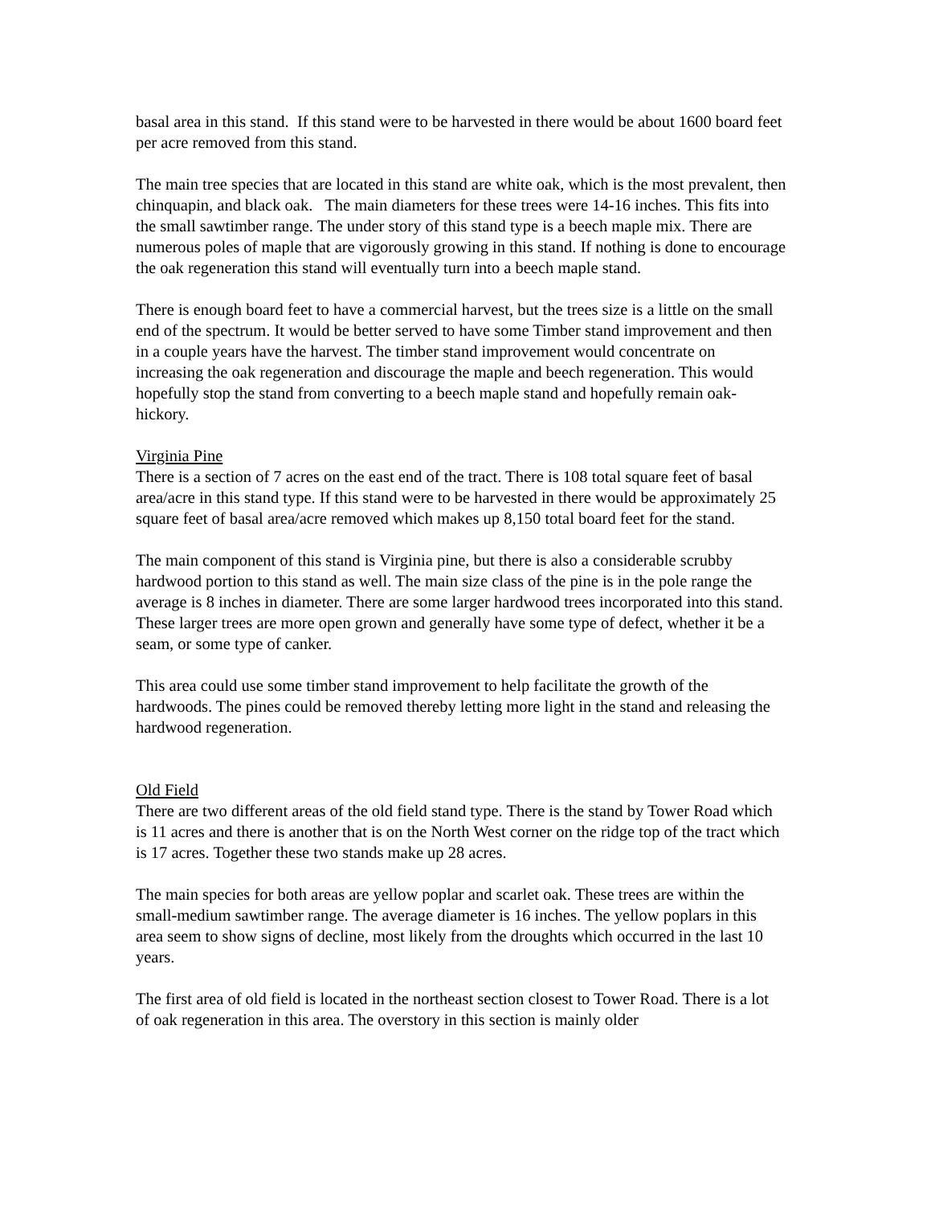basal area in this stand. If this stand were to be harvested in there would be about 1600 board feet per acre removed from this stand.
The main tree species that are located in this stand are white oak, which is the most prevalent, then chinquapin, and black oak. The main diameters for these trees were 14-16 inches. This fits into the small sawtimber range. The under story of this stand type is a beech maple mix. There are numerous poles of maple that are vigorously growing in this stand. If nothing is done to encourage the oak regeneration this stand will eventually turn into a beech maple stand.
There is enough board feet to have a commercial harvest, but the trees size is a little on the small end of the spectrum. It would be better served to have some Timber stand improvement and then in a couple years have the harvest. The timber stand improvement would concentrate on increasing the oak regeneration and discourage the maple and beech regeneration. This would hopefully stop the stand from converting to a beech maple stand and hopefully remain oak-hickory.
Virginia Pine
There is a section of 7 acres on the east end of the tract. There is 108 total square feet of basal area/acre in this stand type. If this stand were to be harvested in there would be approximately 25 square feet of basal area/acre removed which makes up 8,150 total board feet for the stand.
The main component of this stand is Virginia pine, but there is also a considerable scrubby hardwood portion to this stand as well. The main size class of the pine is in the pole range the average is 8 inches in diameter. There are some larger hardwood trees incorporated into this stand. These larger trees are more open grown and generally have some type of defect, whether it be a seam, or some type of canker.
This area could use some timber stand improvement to help facilitate the growth of the hardwoods. The pines could be removed thereby letting more light in the stand and releasing the hardwood regeneration.
Old Field
There are two different areas of the old field stand type. There is the stand by Tower Road which is 11 acres and there is another that is on the North West corner on the ridge top of the tract which is 17 acres. Together these two stands make up 28 acres.
The main species for both areas are yellow poplar and scarlet oak. These trees are within the small-medium sawtimber range. The average diameter is 16 inches. The yellow poplars in this area seem to show signs of decline, most likely from the droughts which occurred in the last 10 years.
The first area of old field is located in the northeast section closest to Tower Road. There is a lot of oak regeneration in this area. The overstory in this section is mainly older